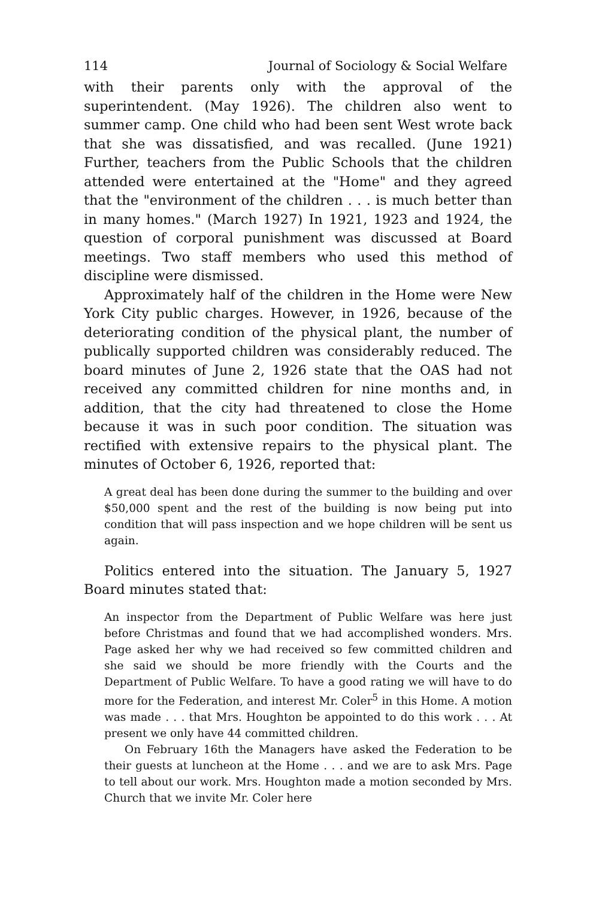114 Journal of Sociology & Social Welfare
with their parents only with the approval of the superintendent. (May 1926). The children also went to summer camp. One child who had been sent West wrote back that she was dissatisfied, and was recalled. (June 1921) Further, teachers from the Public Schools that the children attended were entertained at the "Home" and they agreed that the "environment of the children . . . is much better than in many homes." (March 1927) In 1921, 1923 and 1924, the question of corporal punishment was discussed at Board meetings. Two staff members who used this method of discipline were dismissed.
Approximately half of the children in the Home were New York City public charges. However, in 1926, because of the deteriorating condition of the physical plant, the number of publically supported children was considerably reduced. The board minutes of June 2, 1926 state that the OAS had not received any committed children for nine months and, in addition, that the city had threatened to close the Home because it was in such poor condition. The situation was rectified with extensive repairs to the physical plant. The minutes of October 6, 1926, reported that:
A great deal has been done during the summer to the building and over $50,000 spent and the rest of the building is now being put into condition that will pass inspection and we hope children will be sent us again.
Politics entered into the situation. The January 5, 1927 Board minutes stated that:
An inspector from the Department of Public Welfare was here just before Christmas and found that we had accomplished wonders. Mrs. Page asked her why we had received so few committed children and she said we should be more friendly with the Courts and the Department of Public Welfare. To have a good rating we will have to do more for the Federation, and interest Mr. Coler<sup>5</sup> in this Home. A motion was made . . . that Mrs. Houghton be appointed to do this work . . . At present we only have 44 committed children.
On February 16th the Managers have asked the Federation to be their guests at luncheon at the Home . . . and we are to ask Mrs. Page to tell about our work. Mrs. Houghton made a motion seconded by Mrs. Church that we invite Mr. Coler here